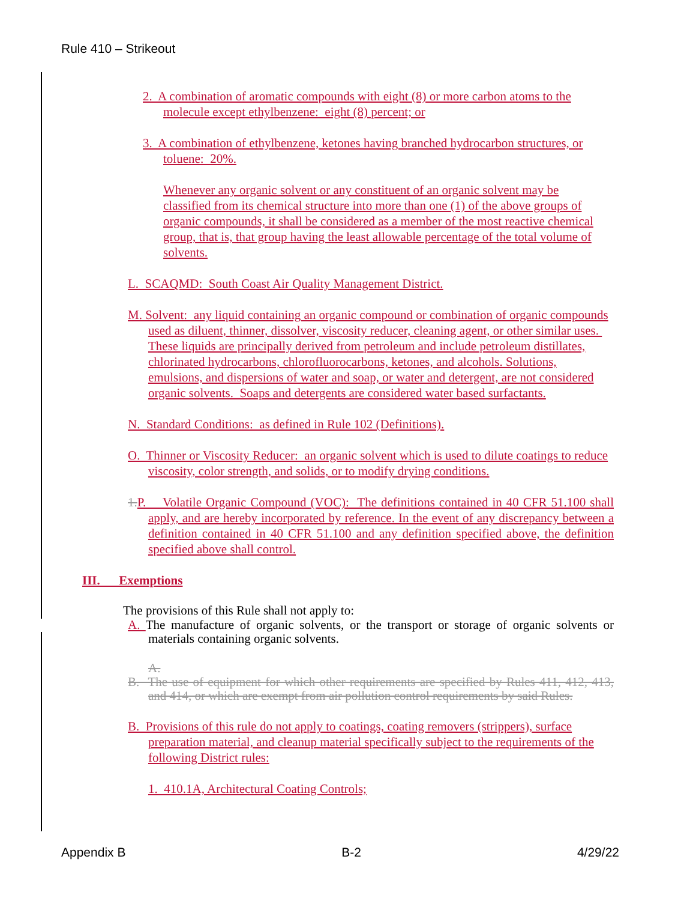Rule 410 – Strikeout
2. A combination of aromatic compounds with eight (8) or more carbon atoms to the molecule except ethylbenzene: eight (8) percent; or
3. A combination of ethylbenzene, ketones having branched hydrocarbon structures, or toluene: 20%.
Whenever any organic solvent or any constituent of an organic solvent may be classified from its chemical structure into more than one (1) of the above groups of organic compounds, it shall be considered as a member of the most reactive chemical group, that is, that group having the least allowable percentage of the total volume of solvents.
L. SCAQMD: South Coast Air Quality Management District.
M. Solvent: any liquid containing an organic compound or combination of organic compounds used as diluent, thinner, dissolver, viscosity reducer, cleaning agent, or other similar uses. These liquids are principally derived from petroleum and include petroleum distillates, chlorinated hydrocarbons, chlorofluorocarbons, ketones, and alcohols. Solutions, emulsions, and dispersions of water and soap, or water and detergent, are not considered organic solvents. Soaps and detergents are considered water based surfactants.
N. Standard Conditions: as defined in Rule 102 (Definitions).
O. Thinner or Viscosity Reducer: an organic solvent which is used to dilute coatings to reduce viscosity, color strength, and solids, or to modify drying conditions.
1. P. Volatile Organic Compound (VOC): The definitions contained in 40 CFR 51.100 shall apply, and are hereby incorporated by reference. In the event of any discrepancy between a definition contained in 40 CFR 51.100 and any definition specified above, the definition specified above shall control.
III. Exemptions
The provisions of this Rule shall not apply to:
A. The manufacture of organic solvents, or the transport or storage of organic solvents or materials containing organic solvents.
A.
B. The use of equipment for which other requirements are specified by Rules 411, 412, 413, and 414, or which are exempt from air pollution control requirements by said Rules.
B. Provisions of this rule do not apply to coatings, coating removers (strippers), surface preparation material, and cleanup material specifically subject to the requirements of the following District rules:
1. 410.1A, Architectural Coating Controls;
Appendix B B-2 4/29/22